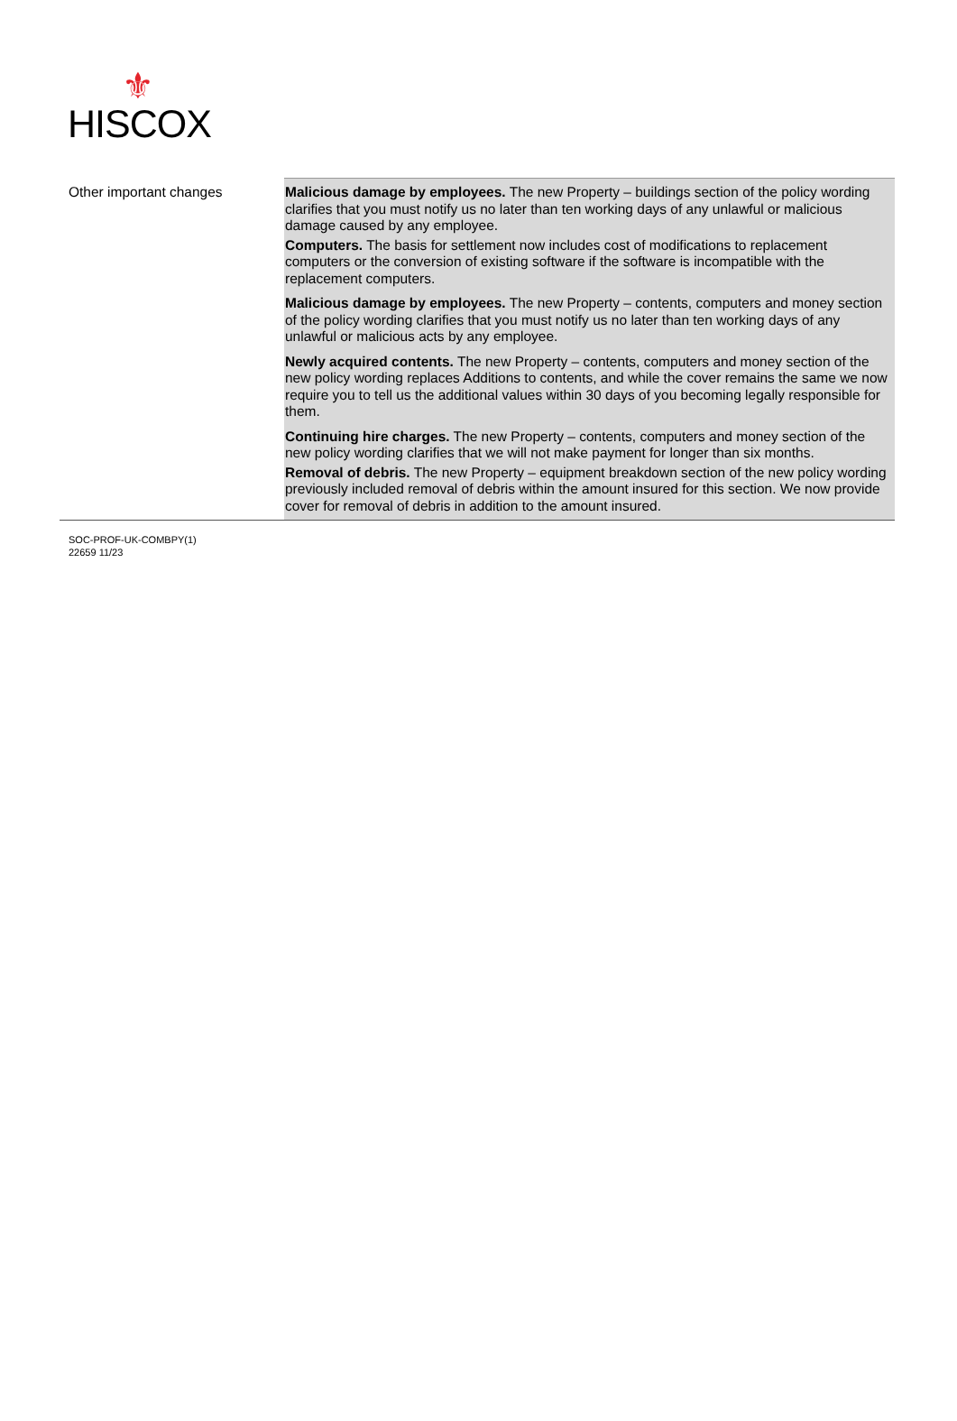⚜
HISCOX
| Other important changes | Malicious damage by employees. The new Property – buildings section of the policy wording clarifies that you must notify us no later than ten working days of any unlawful or malicious damage caused by any employee. Computers. The basis for settlement now includes cost of modifications to replacement computers or the conversion of existing software if the software is incompatible with the replacement computers. Malicious damage by employees. The new Property – contents, computers and money section of the policy wording clarifies that you must notify us no later than ten working days of any unlawful or malicious acts by any employee. Newly acquired contents. The new Property – contents, computers and money section of the new policy wording replaces Additions to contents, and while the cover remains the same we now require you to tell us the additional values within 30 days of you becoming legally responsible for them. Continuing hire charges. The new Property – contents, computers and money section of the new policy wording clarifies that we will not make payment for longer than six months. Removal of debris. The new Property – equipment breakdown section of the new policy wording previously included removal of debris within the amount insured for this section. We now provide cover for removal of debris in addition to the amount insured. |
SOC-PROF-UK-COMBPY(1)
22659 11/23